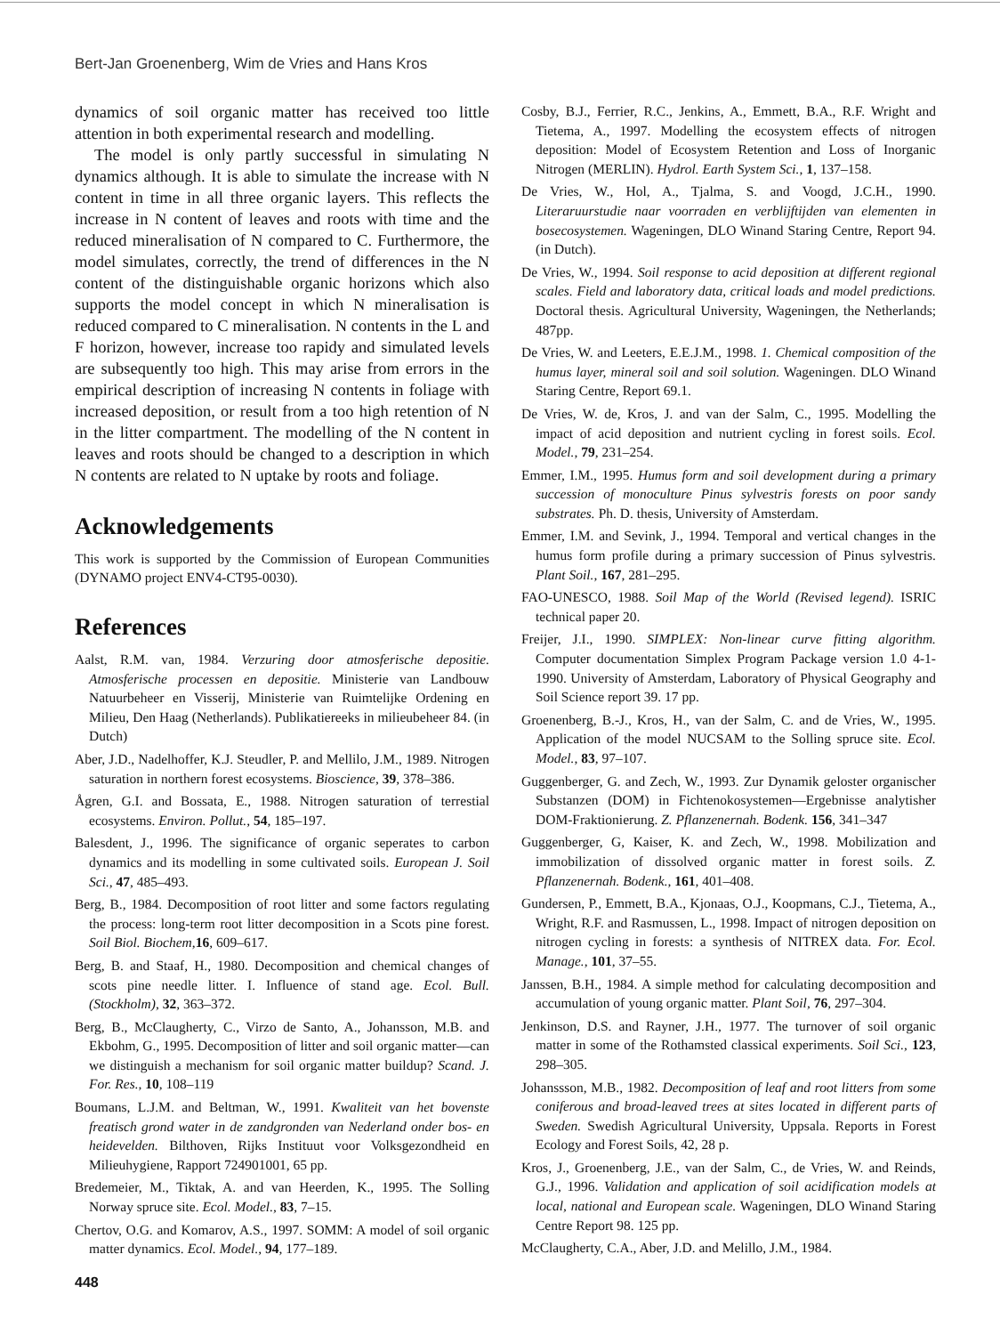Bert-Jan Groenenberg, Wim de Vries and Hans Kros
dynamics of soil organic matter has received too little attention in both experimental research and modelling.
The model is only partly successful in simulating N dynamics although. It is able to simulate the increase with N content in time in all three organic layers. This reflects the increase in N content of leaves and roots with time and the reduced mineralisation of N compared to C. Furthermore, the model simulates, correctly, the trend of differences in the N content of the distinguishable organic horizons which also supports the model concept in which N mineralisation is reduced compared to C mineralisation. N contents in the L and F horizon, however, increase too rapidy and simulated levels are subsequently too high. This may arise from errors in the empirical description of increasing N contents in foliage with increased deposition, or result from a too high retention of N in the litter compartment. The modelling of the N content in leaves and roots should be changed to a description in which N contents are related to N uptake by roots and foliage.
Acknowledgements
This work is supported by the Commission of European Communities (DYNAMO project ENV4-CT95-0030).
References
Aalst, R.M. van, 1984. Verzuring door atmosferische depositie. Atmosferische processen en depositie. Ministerie van Landbouw Natuurbeheer en Visserij, Ministerie van Ruimtelijke Ordening en Milieu, Den Haag (Netherlands). Publikatiereeks in milieubeheer 84. (in Dutch)
Aber, J.D., Nadelhoffer, K.J. Steudler, P. and Mellilo, J.M., 1989. Nitrogen saturation in northern forest ecosystems. Bioscience, 39, 378–386.
Ågren, G.I. and Bossata, E., 1988. Nitrogen saturation of terrestial ecosystems. Environ. Pollut., 54, 185–197.
Balesdent, J., 1996. The significance of organic seperates to carbon dynamics and its modelling in some cultivated soils. European J. Soil Sci., 47, 485–493.
Berg, B., 1984. Decomposition of root litter and some factors regulating the process: long-term root litter decomposition in a Scots pine forest. Soil Biol. Biochem,16, 609–617.
Berg, B. and Staaf, H., 1980. Decomposition and chemical changes of scots pine needle litter. I. Influence of stand age. Ecol. Bull. (Stockholm), 32, 363–372.
Berg, B., McClaugherty, C., Virzo de Santo, A., Johansson, M.B. and Ekbohm, G., 1995. Decomposition of litter and soil organic matter—can we distinguish a mechanism for soil organic matter buildup? Scand. J. For. Res., 10, 108–119
Boumans, L.J.M. and Beltman, W., 1991. Kwaliteit van het bovenste freatisch grond water in de zandgronden van Nederland onder bos- en heidevelden. Bilthoven, Rijks Instituut voor Volksgezondheid en Milieuhygiene, Rapport 724901001, 65 pp.
Bredemeier, M., Tiktak, A. and van Heerden, K., 1995. The Solling Norway spruce site. Ecol. Model., 83, 7–15.
Chertov, O.G. and Komarov, A.S., 1997. SOMM: A model of soil organic matter dynamics. Ecol. Model., 94, 177–189.
448
Cosby, B.J., Ferrier, R.C., Jenkins, A., Emmett, B.A., R.F. Wright and Tietema, A., 1997. Modelling the ecosystem effects of nitrogen deposition: Model of Ecosystem Retention and Loss of Inorganic Nitrogen (MERLIN). Hydrol. Earth System Sci., 1, 137–158.
De Vries, W., Hol, A., Tjalma, S. and Voogd, J.C.H., 1990. Literaruurstudie naar voorraden en verblijftijden van elementen in bosecosystemen. Wageningen, DLO Winand Staring Centre, Report 94. (in Dutch).
De Vries, W., 1994. Soil response to acid deposition at different regional scales. Field and laboratory data, critical loads and model predictions. Doctoral thesis. Agricultural University, Wageningen, the Netherlands; 487pp.
De Vries, W. and Leeters, E.E.J.M., 1998. 1. Chemical composition of the humus layer, mineral soil and soil solution. Wageningen. DLO Winand Staring Centre, Report 69.1.
De Vries, W. de, Kros, J. and van der Salm, C., 1995. Modelling the impact of acid deposition and nutrient cycling in forest soils. Ecol. Model., 79, 231–254.
Emmer, I.M., 1995. Humus form and soil development during a primary succession of monoculture Pinus sylvestris forests on poor sandy substrates. Ph. D. thesis, University of Amsterdam.
Emmer, I.M. and Sevink, J., 1994. Temporal and vertical changes in the humus form profile during a primary succession of Pinus sylvestris. Plant Soil., 167, 281–295.
FAO-UNESCO, 1988. Soil Map of the World (Revised legend). ISRIC technical paper 20.
Freijer, J.I., 1990. SIMPLEX: Non-linear curve fitting algorithm. Computer documentation Simplex Program Package version 1.0 4-1-1990. University of Amsterdam, Laboratory of Physical Geography and Soil Science report 39. 17 pp.
Groenenberg, B.-J., Kros, H., van der Salm, C. and de Vries, W., 1995. Application of the model NUCSAM to the Solling spruce site. Ecol. Model., 83, 97–107.
Guggenberger, G. and Zech, W., 1993. Zur Dynamik geloster organischer Substanzen (DOM) in Fichtenokosystemen—Ergebnisse analytisher DOM-Fraktionierung. Z. Pflanzenernah. Bodenk. 156, 341–347
Guggenberger, G, Kaiser, K. and Zech, W., 1998. Mobilization and immobilization of dissolved organic matter in forest soils. Z. Pflanzenernah. Bodenk., 161, 401–408.
Gundersen, P., Emmett, B.A., Kjonaas, O.J., Koopmans, C.J., Tietema, A., Wright, R.F. and Rasmussen, L., 1998. Impact of nitrogen deposition on nitrogen cycling in forests: a synthesis of NITREX data. For. Ecol. Manage., 101, 37–55.
Janssen, B.H., 1984. A simple method for calculating decomposition and accumulation of young organic matter. Plant Soil, 76, 297–304.
Jenkinson, D.S. and Rayner, J.H., 1977. The turnover of soil organic matter in some of the Rothamsted classical experiments. Soil Sci., 123, 298–305.
Johanssson, M.B., 1982. Decomposition of leaf and root litters from some coniferous and broad-leaved trees at sites located in different parts of Sweden. Swedish Agricultural University, Uppsala. Reports in Forest Ecology and Forest Soils, 42, 28 p.
Kros, J., Groenenberg, J.E., van der Salm, C., de Vries, W. and Reinds, G.J., 1996. Validation and application of soil acidification models at local, national and European scale. Wageningen, DLO Winand Staring Centre Report 98. 125 pp.
McClaugherty, C.A., Aber, J.D. and Melillo, J.M., 1984.